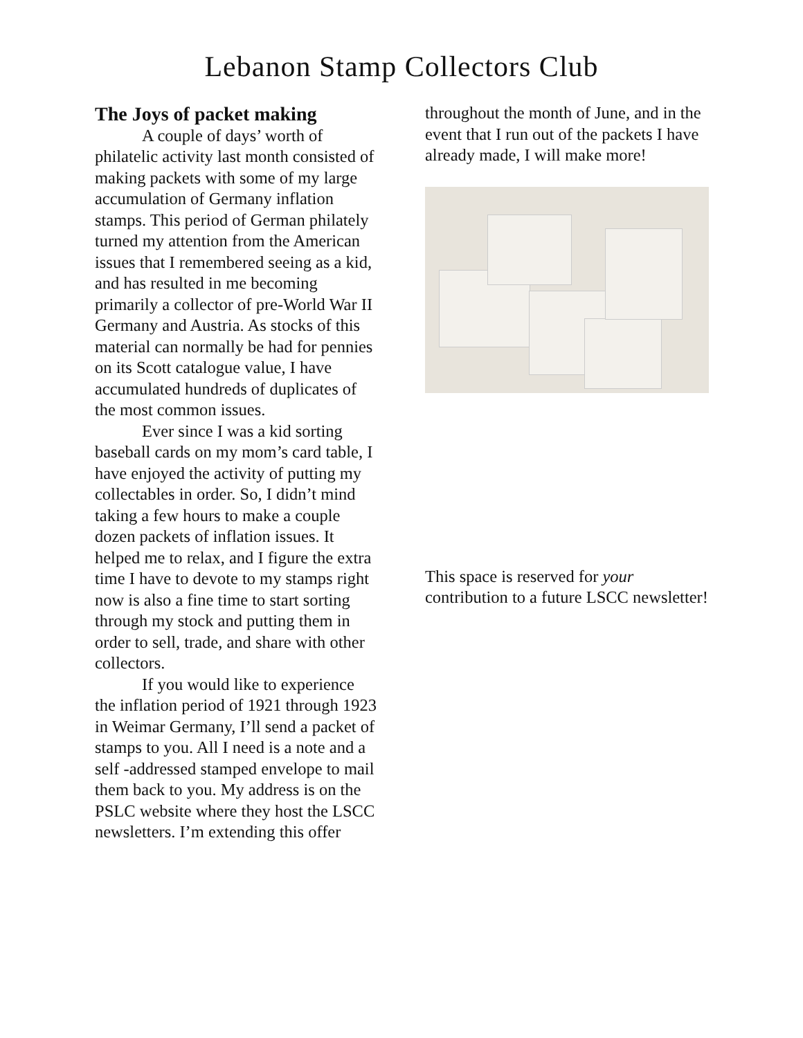Lebanon Stamp Collectors Club
The Joys of packet making
A couple of days’ worth of philatelic activity last month consisted of making packets with some of my large accumulation of Germany inflation stamps. This period of German philately turned my attention from the American issues that I remembered seeing as a kid, and has resulted in me becoming primarily a collector of pre-World War II Germany and Austria. As stocks of this material can normally be had for pennies on its Scott catalogue value, I have accumulated hundreds of duplicates of the most common issues.
Ever since I was a kid sorting baseball cards on my mom’s card table, I have enjoyed the activity of putting my collectables in order. So, I didn’t mind taking a few hours to make a couple dozen packets of inflation issues. It helped me to relax, and I figure the extra time I have to devote to my stamps right now is also a fine time to start sorting through my stock and putting them in order to sell, trade, and share with other collectors.
If you would like to experience the inflation period of 1921 through 1923 in Weimar Germany, I’ll send a packet of stamps to you. All I need is a note and a self -addressed stamped envelope to mail them back to you. My address is on the PSLC website where they host the LSCC newsletters. I’m extending this offer
throughout the month of June, and in the event that I run out of the packets I have already made, I will make more!
This space is reserved for your contribution to a future LSCC newsletter!